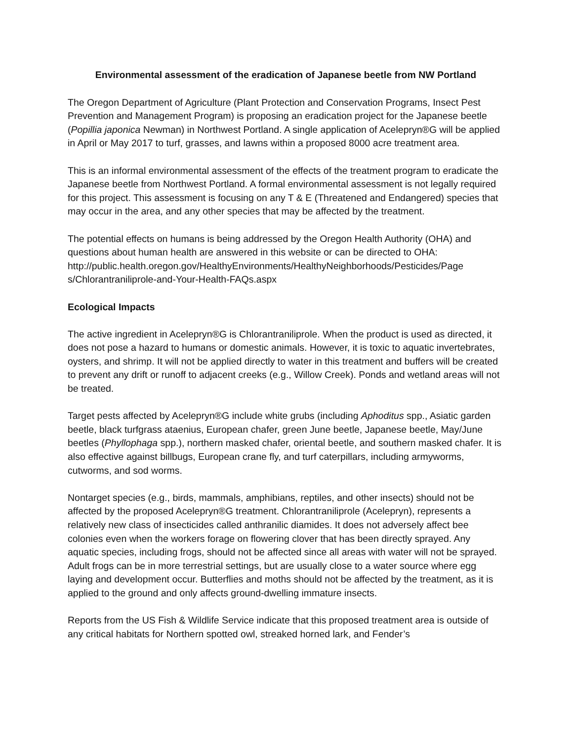Environmental assessment of the eradication of Japanese beetle from NW Portland
The Oregon Department of Agriculture (Plant Protection and Conservation Programs, Insect Pest Prevention and Management Program) is proposing an eradication project for the Japanese beetle (Popillia japonica Newman) in Northwest Portland. A single application of Acelepryn®G will be applied in April or May 2017 to turf, grasses, and lawns within a proposed 8000 acre treatment area.
This is an informal environmental assessment of the effects of the treatment program to eradicate the Japanese beetle from Northwest Portland. A formal environmental assessment is not legally required for this project. This assessment is focusing on any T & E (Threatened and Endangered) species that may occur in the area, and any other species that may be affected by the treatment.
The potential effects on humans is being addressed by the Oregon Health Authority (OHA) and questions about human health are answered in this website or can be directed to OHA: http://public.health.oregon.gov/HealthyEnvironments/HealthyNeighborhoods/Pesticides/Page s/Chlorantraniliprole-and-Your-Health-FAQs.aspx
Ecological Impacts
The active ingredient in Acelepryn®G is Chlorantraniliprole. When the product is used as directed, it does not pose a hazard to humans or domestic animals. However, it is toxic to aquatic invertebrates, oysters, and shrimp. It will not be applied directly to water in this treatment and buffers will be created to prevent any drift or runoff to adjacent creeks (e.g., Willow Creek). Ponds and wetland areas will not be treated.
Target pests affected by Acelepryn®G include white grubs (including Aphoditus spp., Asiatic garden beetle, black turfgrass ataenius, European chafer, green June beetle, Japanese beetle, May/June beetles (Phyllophaga spp.), northern masked chafer, oriental beetle, and southern masked chafer. It is also effective against billbugs, European crane fly, and turf caterpillars, including armyworms, cutworms, and sod worms.
Nontarget species (e.g., birds, mammals, amphibians, reptiles, and other insects) should not be affected by the proposed Acelepryn®G treatment. Chlorantraniliprole (Acelepryn), represents a relatively new class of insecticides called anthranilic diamides. It does not adversely affect bee colonies even when the workers forage on flowering clover that has been directly sprayed. Any aquatic species, including frogs, should not be affected since all areas with water will not be sprayed. Adult frogs can be in more terrestrial settings, but are usually close to a water source where egg laying and development occur. Butterflies and moths should not be affected by the treatment, as it is applied to the ground and only affects ground-dwelling immature insects.
Reports from the US Fish & Wildlife Service indicate that this proposed treatment area is outside of any critical habitats for Northern spotted owl, streaked horned lark, and Fender’s